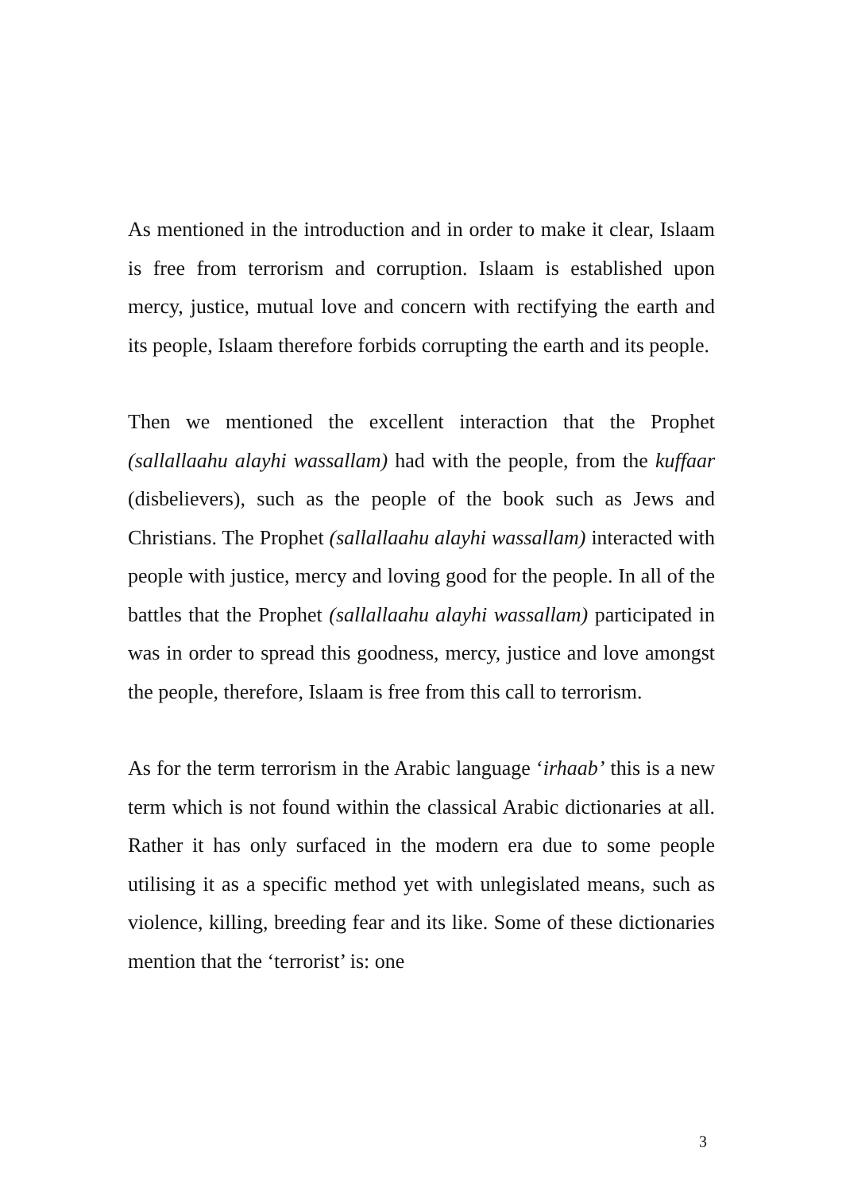As mentioned in the introduction and in order to make it clear, Islaam is free from terrorism and corruption. Islaam is established upon mercy, justice, mutual love and concern with rectifying the earth and its people, Islaam therefore forbids corrupting the earth and its people.
Then we mentioned the excellent interaction that the Prophet (sallallaahu alayhi wassallam) had with the people, from the kuffaar (disbelievers), such as the people of the book such as Jews and Christians. The Prophet (sallallaahu alayhi wassallam) interacted with people with justice, mercy and loving good for the people. In all of the battles that the Prophet (sallallaahu alayhi wassallam) participated in was in order to spread this goodness, mercy, justice and love amongst the people, therefore, Islaam is free from this call to terrorism.
As for the term terrorism in the Arabic language ‘irhaab’ this is a new term which is not found within the classical Arabic dictionaries at all. Rather it has only surfaced in the modern era due to some people utilising it as a specific method yet with unlegislated means, such as violence, killing, breeding fear and its like. Some of these dictionaries mention that the ‘terrorist’ is: one
3